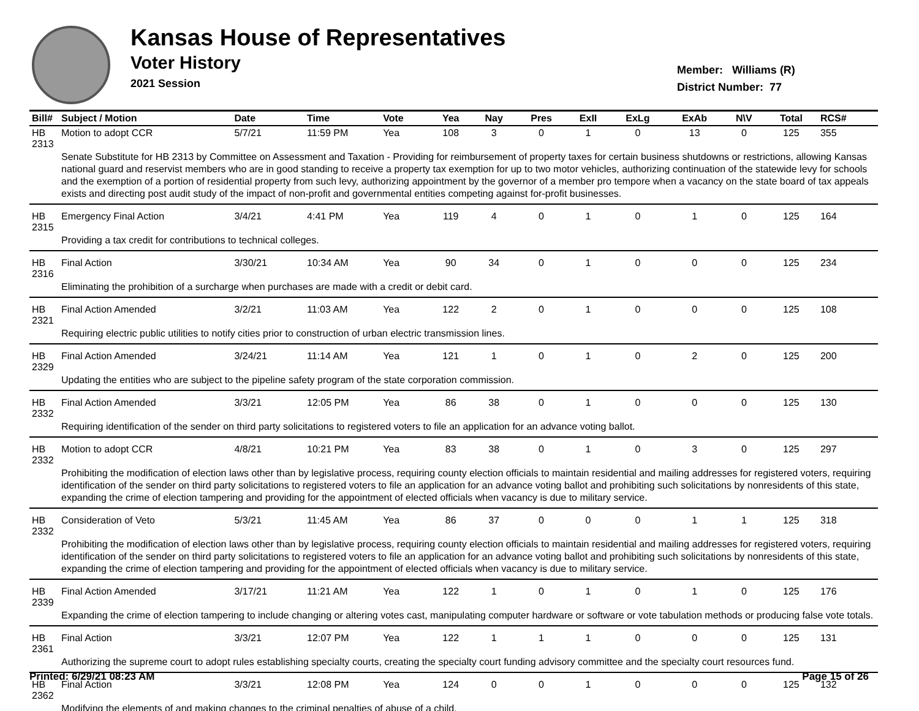Kansas House of Representatives
Voter History
2021 Session
Member: Williams (R)
District Number: 77
| Bill# | Subject / Motion | Date | Time | Vote | Yea | Nay | Pres | ExII | ExLg | ExAb | N\V | Total | RCS# |
| --- | --- | --- | --- | --- | --- | --- | --- | --- | --- | --- | --- | --- | --- |
| HB 2313 | Motion to adopt CCR | 5/7/21 | 11:59 PM | Yea | 108 | 3 | 0 | 1 | 0 | 13 | 0 | 125 | 355 |
| | Senate Substitute for HB 2313 by Committee on Assessment and Taxation - Providing for reimbursement of property taxes for certain business shutdowns or restrictions, allowing Kansas national guard and reservist members who are in good standing to receive a property tax exemption for up to two motor vehicles, authorizing continuation of the statewide levy for schools and the exemption of a portion of residential property from such levy, authorizing appointment by the governor of a member pro tempore when a vacancy on the state board of tax appeals exists and directing post audit study of the impact of non-profit and governmental entities competing against for-profit businesses. | | | | | | | | | | | | |
| HB 2315 | Emergency Final Action | 3/4/21 | 4:41 PM | Yea | 119 | 4 | 0 | 1 | 0 | 1 | 0 | 125 | 164 |
| | Providing a tax credit for contributions to technical colleges. | | | | | | | | | | | | |
| HB 2316 | Final Action | 3/30/21 | 10:34 AM | Yea | 90 | 34 | 0 | 1 | 0 | 0 | 0 | 125 | 234 |
| | Eliminating the prohibition of a surcharge when purchases are made with a credit or debit card. | | | | | | | | | | | | |
| HB 2321 | Final Action Amended | 3/2/21 | 11:03 AM | Yea | 122 | 2 | 0 | 1 | 0 | 0 | 0 | 125 | 108 |
| | Requiring electric public utilities to notify cities prior to construction of urban electric transmission lines. | | | | | | | | | | | | |
| HB 2329 | Final Action Amended | 3/24/21 | 11:14 AM | Yea | 121 | 1 | 0 | 1 | 0 | 2 | 0 | 125 | 200 |
| | Updating the entities who are subject to the pipeline safety program of the state corporation commission. | | | | | | | | | | | | |
| HB 2332 | Final Action Amended | 3/3/21 | 12:05 PM | Yea | 86 | 38 | 0 | 1 | 0 | 0 | 0 | 125 | 130 |
| | Requiring identification of the sender on third party solicitations to registered voters to file an application for an advance voting ballot. | | | | | | | | | | | | |
| HB 2332 | Motion to adopt CCR | 4/8/21 | 10:21 PM | Yea | 83 | 38 | 0 | 1 | 0 | 3 | 0 | 125 | 297 |
| | Prohibiting the modification of election laws other than by legislative process, requiring county election officials to maintain residential and mailing addresses for registered voters, requiring identification of the sender on third party solicitations to registered voters to file an application for an advance voting ballot and prohibiting such solicitations by nonresidents of this state, expanding the crime of election tampering and providing for the appointment of elected officials when vacancy is due to military service. | | | | | | | | | | | | |
| HB 2332 | Consideration of Veto | 5/3/21 | 11:45 AM | Yea | 86 | 37 | 0 | 0 | 0 | 1 | 1 | 125 | 318 |
| | Prohibiting the modification of election laws other than by legislative process, requiring county election officials to maintain residential and mailing addresses for registered voters, requiring identification of the sender on third party solicitations to registered voters to file an application for an advance voting ballot and prohibiting such solicitations by nonresidents of this state, expanding the crime of election tampering and providing for the appointment of elected officials when vacancy is due to military service. | | | | | | | | | | | | |
| HB 2339 | Final Action Amended | 3/17/21 | 11:21 AM | Yea | 122 | 1 | 0 | 1 | 0 | 1 | 0 | 125 | 176 |
| | Expanding the crime of election tampering to include changing or altering votes cast, manipulating computer hardware or software or vote tabulation methods or producing false vote totals. | | | | | | | | | | | | |
| HB 2361 | Final Action | 3/3/21 | 12:07 PM | Yea | 122 | 1 | 1 | 1 | 0 | 0 | 0 | 125 | 131 |
| | Authorizing the supreme court to adopt rules establishing specialty courts, creating the specialty court funding advisory committee and the specialty court resources fund. | | | | | | | | | | | | |
| HB 2362 | Final Action | 3/3/21 | 12:08 PM | Yea | 124 | 0 | 0 | 1 | 0 | 0 | 0 | 125 | 132 |
| | Modifying the elements of and making changes to the criminal penalties of abuse of a child. | | | | | | | | | | | | |
Printed: 6/29/21 08:23 AM Page 15 of 26